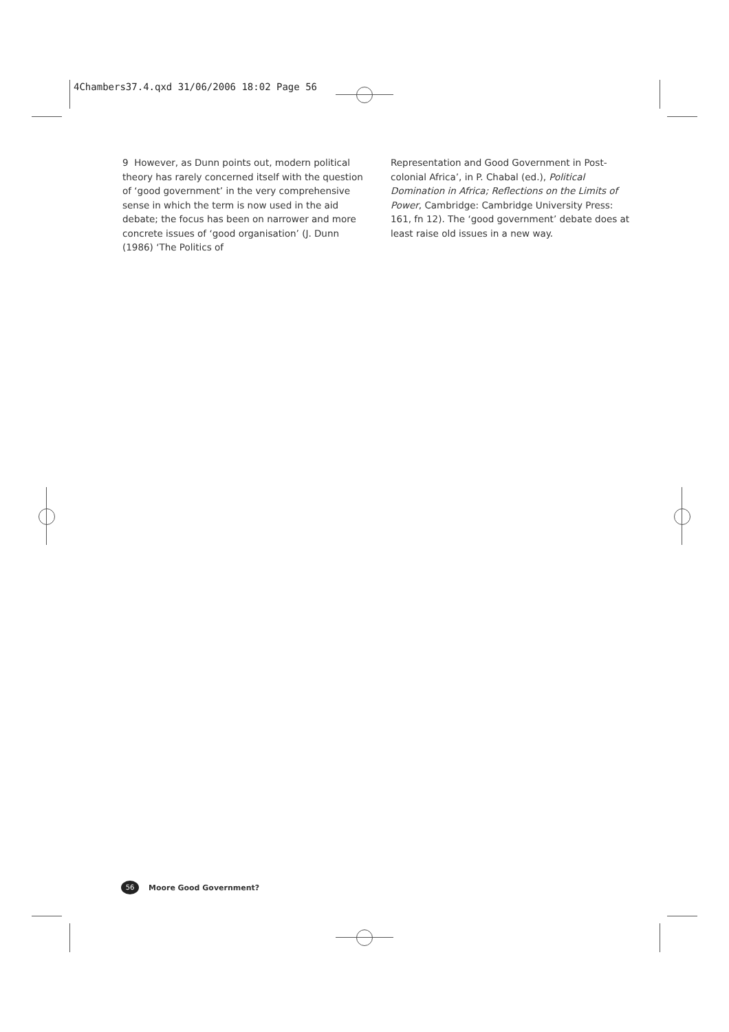4Chambers37.4.qxd 31/06/2006 18:02 Page 56
9 However, as Dunn points out, modern political theory has rarely concerned itself with the question of ‘good government’ in the very comprehensive sense in which the term is now used in the aid debate; the focus has been on narrower and more concrete issues of ‘good organisation’ (J. Dunn (1986) ‘The Politics of
Representation and Good Government in Post-colonial Africa’, in P. Chabal (ed.), Political Domination in Africa; Reflections on the Limits of Power, Cambridge: Cambridge University Press: 161, fn 12). The ‘good government’ debate does at least raise old issues in a new way.
56 Moore Good Government?